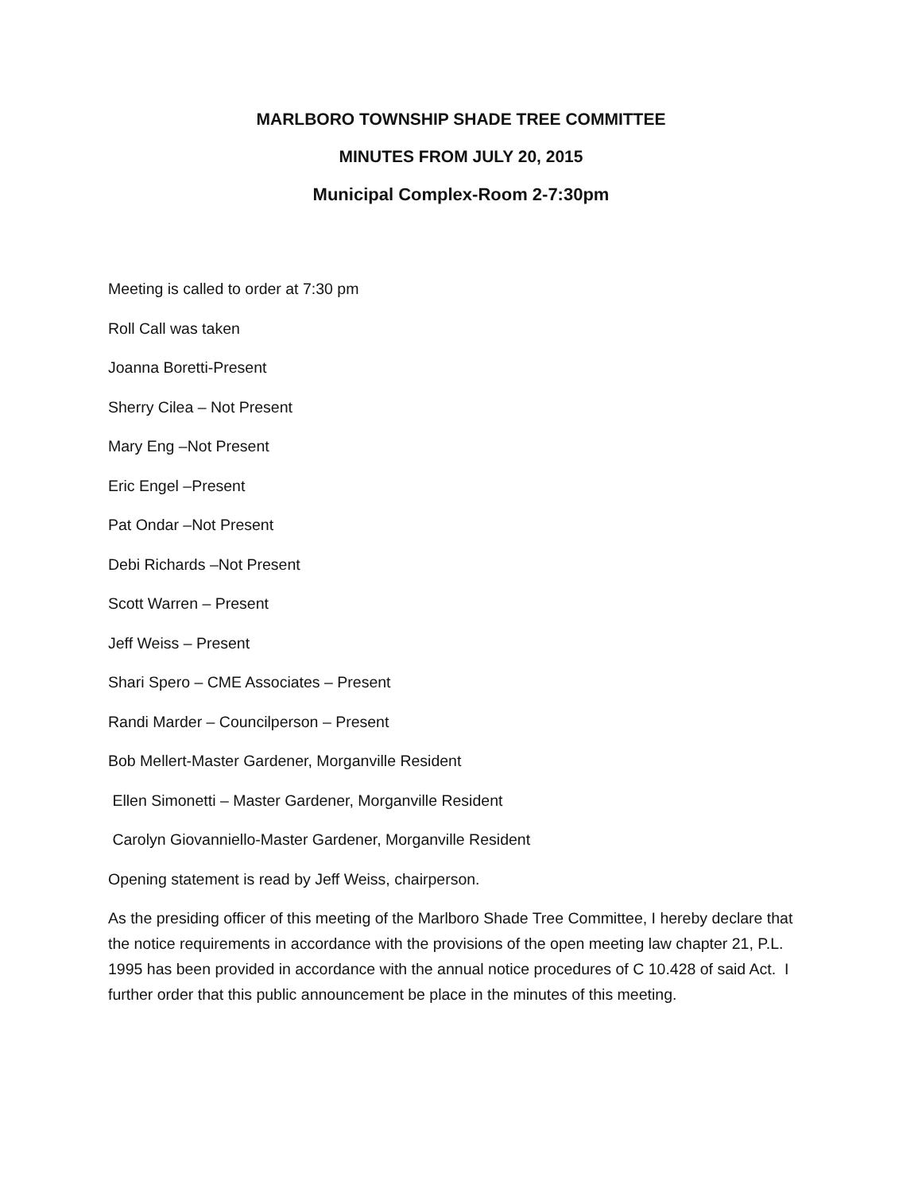MARLBORO TOWNSHIP SHADE TREE COMMITTEE
MINUTES FROM JULY 20, 2015
Municipal Complex-Room 2-7:30pm
Meeting is called to order at 7:30 pm
Roll Call was taken
Joanna Boretti-Present
Sherry Cilea – Not Present
Mary Eng –Not Present
Eric Engel –Present
Pat Ondar –Not Present
Debi Richards –Not Present
Scott Warren – Present
Jeff Weiss – Present
Shari Spero – CME Associates – Present
Randi Marder – Councilperson – Present
Bob Mellert-Master Gardener, Morganville Resident
Ellen Simonetti – Master Gardener, Morganville Resident
Carolyn Giovanniello-Master Gardener, Morganville Resident
Opening statement is read by Jeff Weiss, chairperson.
As the presiding officer of this meeting of the Marlboro Shade Tree Committee, I hereby declare that the notice requirements in accordance with the provisions of the open meeting law chapter 21, P.L. 1995 has been provided in accordance with the annual notice procedures of C 10.428 of said Act. I further order that this public announcement be place in the minutes of this meeting.